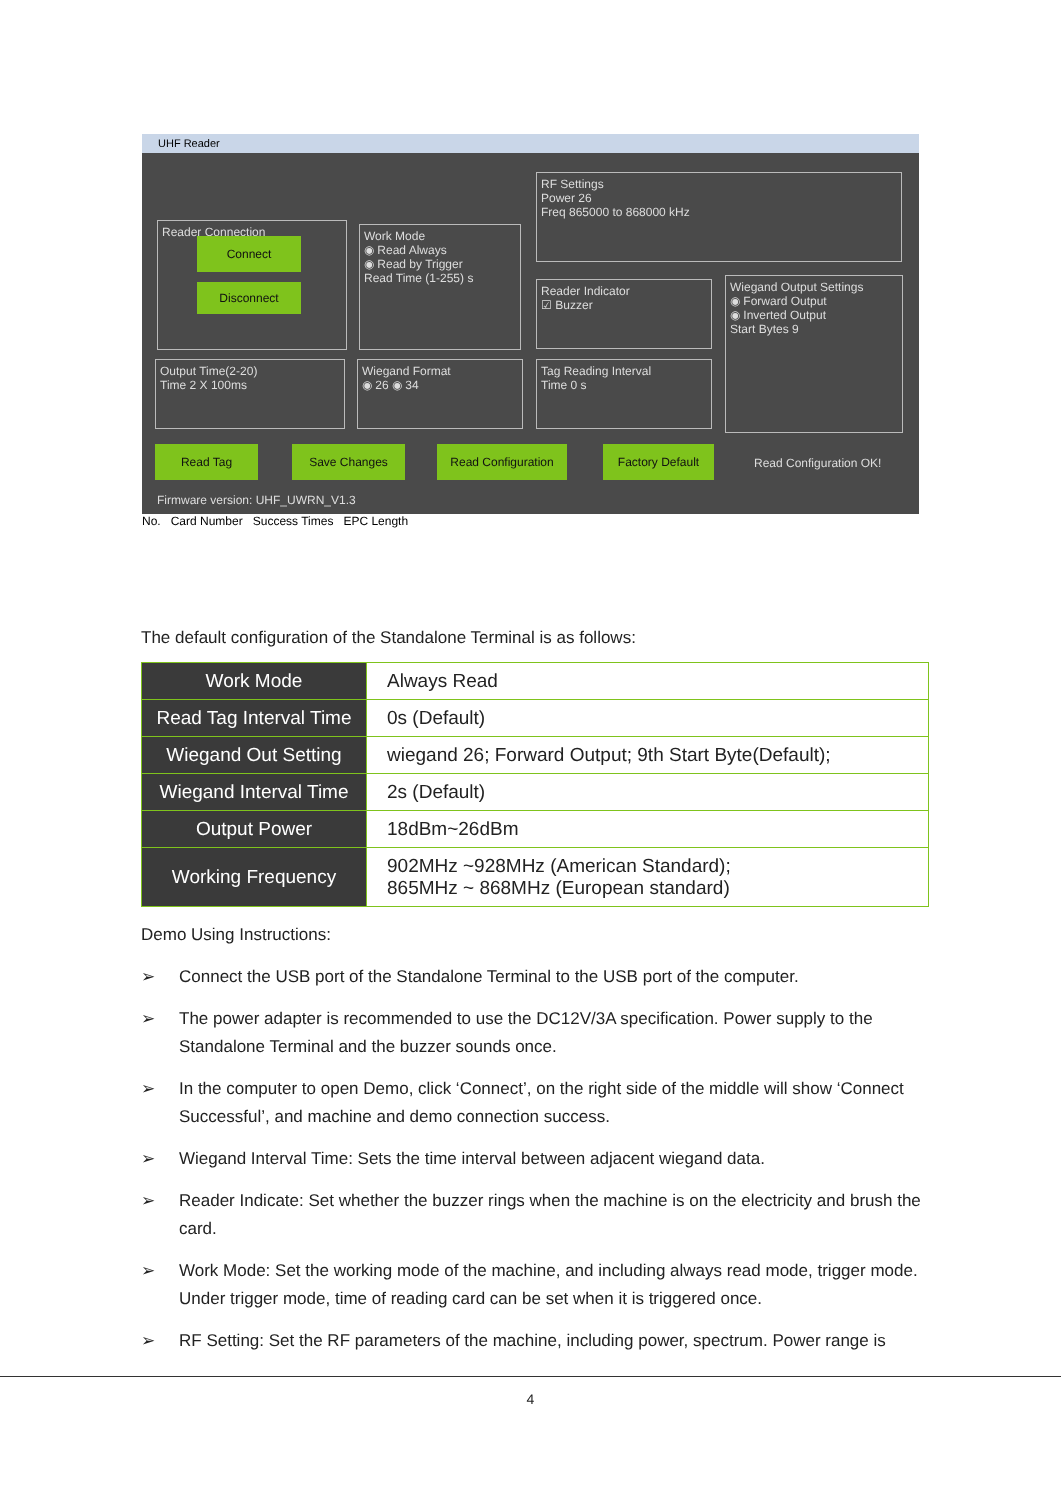UHF Reader
Reader Connection
Connect
Disconnect
Work Mode
◉ Read Always
◉ Read by Trigger
Read Time (1-255) s
RF Settings
Power 26
Freq 865000 to 868000 kHz
Reader Indicator
☑ Buzzer
Wiegand Output Settings
◉ Forward Output
◉ Inverted Output
Start Bytes 9
Output Time(2-20)
Time 2 X 100ms
Wiegand Format
◉ 26 ◉ 34
Tag Reading Interval
Time 0 s
Read Tag Save Changes Read Configuration Factory Default
Read Configuration OK!
Firmware version: UHF_UWRN_V1.3
No. Card Number Success Times EPC Length
The default configuration of the Standalone Terminal is as follows:
| Work Mode | Always Read |
| Read Tag Interval Time | 0s (Default) |
| Wiegand Out Setting | wiegand 26; Forward Output; 9th Start Byte(Default); |
| Wiegand Interval Time | 2s (Default) |
| Output Power | 18dBm~26dBm |
| Working Frequency | 902MHz ~928MHz (American Standard); 865MHz ~ 868MHz (European standard) |
Demo Using Instructions:
➢ Connect the USB port of the Standalone Terminal to the USB port of the computer.
➢ The power adapter is recommended to use the DC12V/3A specification. Power supply to the Standalone Terminal and the buzzer sounds once.
➢ In the computer to open Demo, click ‘Connect’, on the right side of the middle will show ‘Connect Successful’, and machine and demo connection success.
➢ Wiegand Interval Time: Sets the time interval between adjacent wiegand data.
➢ Reader Indicate: Set whether the buzzer rings when the machine is on the electricity and brush the card.
➢ Work Mode: Set the working mode of the machine, and including always read mode, trigger mode. Under trigger mode, time of reading card can be set when it is triggered once.
➢ RF Setting: Set the RF parameters of the machine, including power, spectrum. Power range is
4